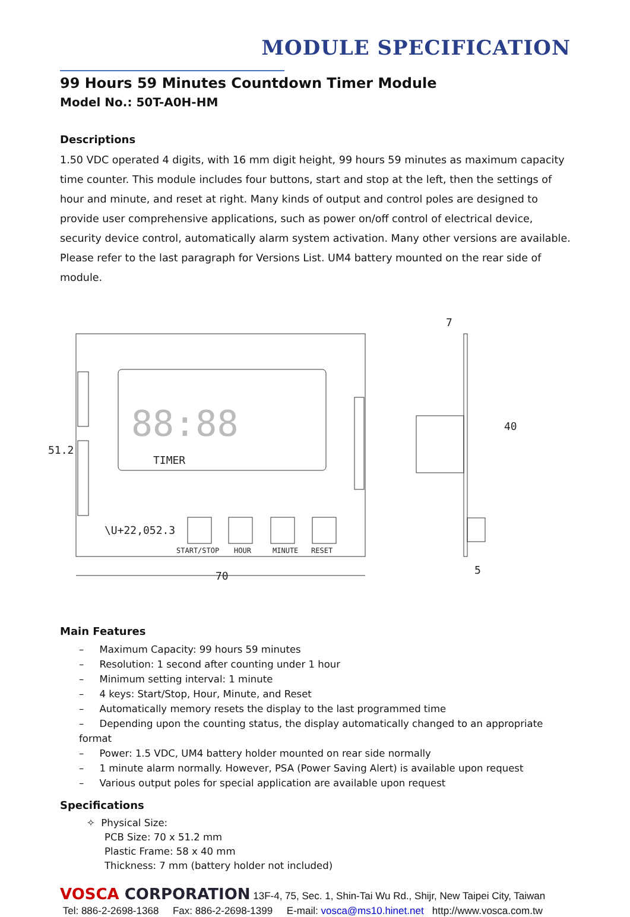MODULE SPECIFICATION
99 Hours 59 Minutes Countdown Timer Module
Model No.: 50T-A0H-HM
Descriptions
1.50 VDC operated 4 digits, with 16 mm digit height, 99 hours 59 minutes as maximum capacity time counter. This module includes four buttons, start and stop at the left, then the settings of hour and minute, and reset at right. Many kinds of output and control poles are designed to provide user comprehensive applications, such as power on/off control of electrical device, security device control, automatically alarm system activation. Many other versions are available. Please refer to the last paragraph for Versions List. UM4 battery mounted on the rear side of module.
START/STOP
HOUR
MINUTE
RESET
TIMER
\U+22,052.3
70
51.2
7
40
5
88:88
Main Features
– Maximum Capacity: 99 hours 59 minutes
– Resolution: 1 second after counting under 1 hour
– Minimum setting interval: 1 minute
– 4 keys: Start/Stop, Hour, Minute, and Reset
– Automatically memory resets the display to the last programmed time
– Depending upon the counting status, the display automatically changed to an appropriate format
– Power: 1.5 VDC, UM4 battery holder mounted on rear side normally
– 1 minute alarm normally. However, PSA (Power Saving Alert) is available upon request
– Various output poles for special application are available upon request
Specifications
✧ Physical Size:
PCB Size: 70 x 51.2 mm
Plastic Frame: 58 x 40 mm
Thickness: 7 mm (battery holder not included)
VOSCA CORPORATION 13F-4, 75, Sec. 1, Shin-Tai Wu Rd., Shijr, New Taipei City, Taiwan
Tel: 886-2-2698-1368 Fax: 886-2-2698-1399 E-mail: vosca@ms10.hinet.net http://www.vosca.com.tw